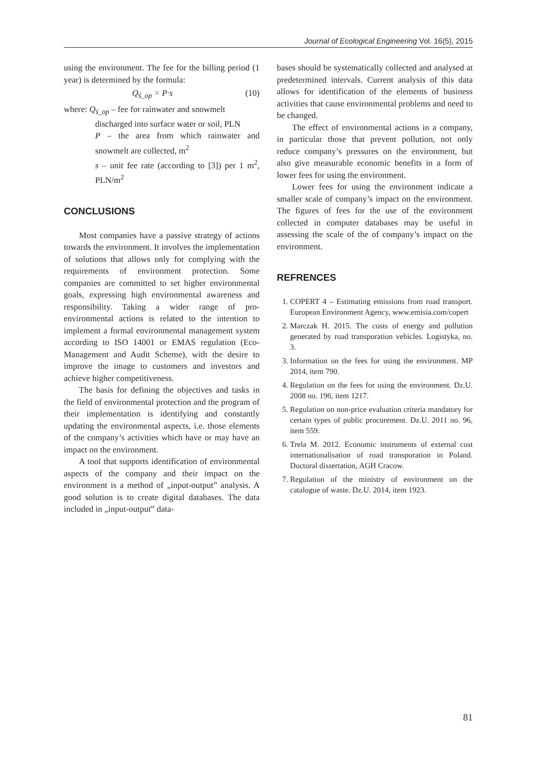Journal of Ecological Engineering Vol. 16(5), 2015
using the environment. The fee for the billing period (1 year) is determined by the formula:
Q<sub>ś_op</sub> = P·s (10)
where: Q<sub>ś_op</sub> – fee for rainwater and snowmelt
discharged into surface water or soil, PLN
P – the area from which rainwater and snowmelt are collected, m<sup>2</sup>
s – unit fee rate (according to [3]) per 1 m<sup>2</sup>, PLN/m<sup>2</sup>
CONCLUSIONS
Most companies have a passive strategy of actions towards the environment. It involves the implementation of solutions that allows only for complying with the requirements of environment protection. Some companies are committed to set higher environmental goals, expressing high environmental awareness and responsibility. Taking a wider range of pro-environmental actions is related to the intention to implement a formal environmental management system according to ISO 14001 or EMAS regulation (Eco-Management and Audit Scheme), with the desire to improve the image to customers and investors and achieve higher competitiveness.
The basis for defining the objectives and tasks in the field of environmental protection and the program of their implementation is identifying and constantly updating the environmental aspects, i.e. those elements of the company’s activities which have or may have an impact on the environment.
A tool that supports identification of environmental aspects of the company and their impact on the environment is a method of „input-output” analysis. A good solution is to create digital databases. The data included in „input-output” data-
bases should be systematically collected and analysed at predetermined intervals. Current analysis of this data allows for identification of the elements of business activities that cause environmental problems and need to be changed.
The effect of environmental actions in a company, in particular those that prevent pollution, not only reduce company’s pressures on the environment, but also give measurable economic benefits in a form of lower fees for using the environment.
Lower fees for using the environment indicate a smaller scale of company’s impact on the environment. The figures of fees for the use of the environment collected in computer databases may be useful in assessing the scale of the of company’s impact on the environment.
REFRENCES
1. COPERT 4 – Estimating emissions from road transport. European Environment Agency, www.emisia.com/copert
2. Marczak H. 2015. The costs of energy and pollution generated by road transporation vehicles. Logistyka, no. 3.
3. Information on the fees for using the environment. MP 2014, item 790.
4. Regulation on the fees for using the environment. Dz.U. 2008 no. 196, item 1217.
5. Regulation on non-price evaluation criteria mandatory for certain types of public procurement. Dz.U. 2011 no. 96, item 559.
6. Trela M. 2012. Economic instruments of external cost internationalisation of road transporation in Poland. Doctoral dissertation, AGH Cracow.
7. Regulation of the ministry of environment on the catalogue of waste. Dz.U. 2014, item 1923.
81